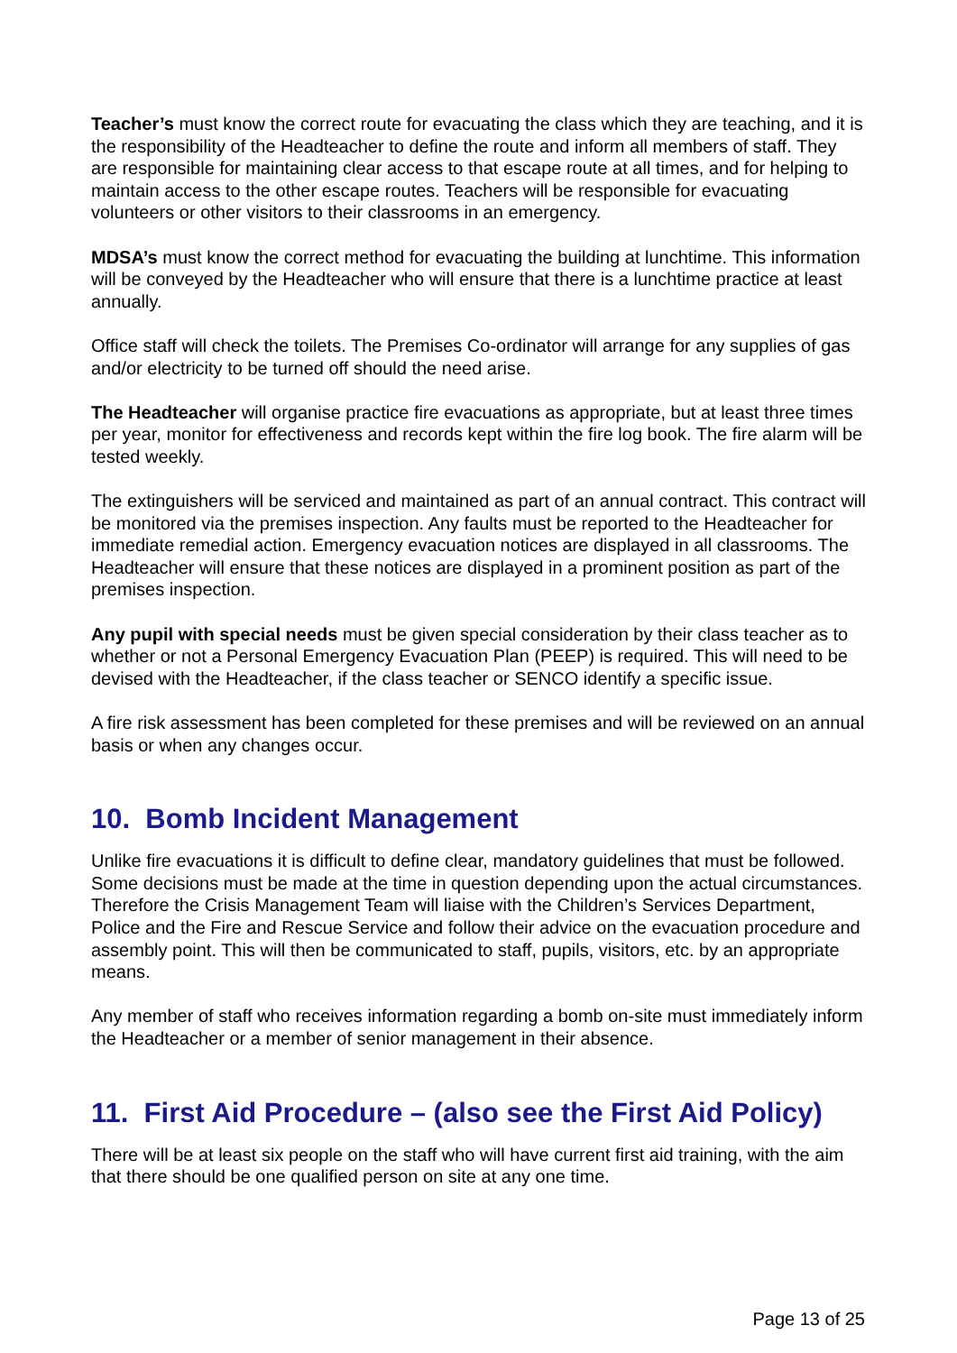Teacher’s must know the correct route for evacuating the class which they are teaching, and it is the responsibility of the Headteacher to define the route and inform all members of staff. They are responsible for maintaining clear access to that escape route at all times, and for helping to maintain access to the other escape routes. Teachers will be responsible for evacuating volunteers or other visitors to their classrooms in an emergency.
MDSA’s must know the correct method for evacuating the building at lunchtime. This information will be conveyed by the Headteacher who will ensure that there is a lunchtime practice at least annually.
Office staff will check the toilets. The Premises Co-ordinator will arrange for any supplies of gas and/or electricity to be turned off should the need arise.
The Headteacher will organise practice fire evacuations as appropriate, but at least three times per year, monitor for effectiveness and records kept within the fire log book. The fire alarm will be tested weekly.
The extinguishers will be serviced and maintained as part of an annual contract. This contract will be monitored via the premises inspection. Any faults must be reported to the Headteacher for immediate remedial action. Emergency evacuation notices are displayed in all classrooms. The Headteacher will ensure that these notices are displayed in a prominent position as part of the premises inspection.
Any pupil with special needs must be given special consideration by their class teacher as to whether or not a Personal Emergency Evacuation Plan (PEEP) is required. This will need to be devised with the Headteacher, if the class teacher or SENCO identify a specific issue.
A fire risk assessment has been completed for these premises and will be reviewed on an annual basis or when any changes occur.
10. Bomb Incident Management
Unlike fire evacuations it is difficult to define clear, mandatory guidelines that must be followed. Some decisions must be made at the time in question depending upon the actual circumstances. Therefore the Crisis Management Team will liaise with the Children’s Services Department, Police and the Fire and Rescue Service and follow their advice on the evacuation procedure and assembly point. This will then be communicated to staff, pupils, visitors, etc. by an appropriate means.
Any member of staff who receives information regarding a bomb on-site must immediately inform the Headteacher or a member of senior management in their absence.
11. First Aid Procedure – (also see the First Aid Policy)
There will be at least six people on the staff who will have current first aid training, with the aim that there should be one qualified person on site at any one time.
Page 13 of 25